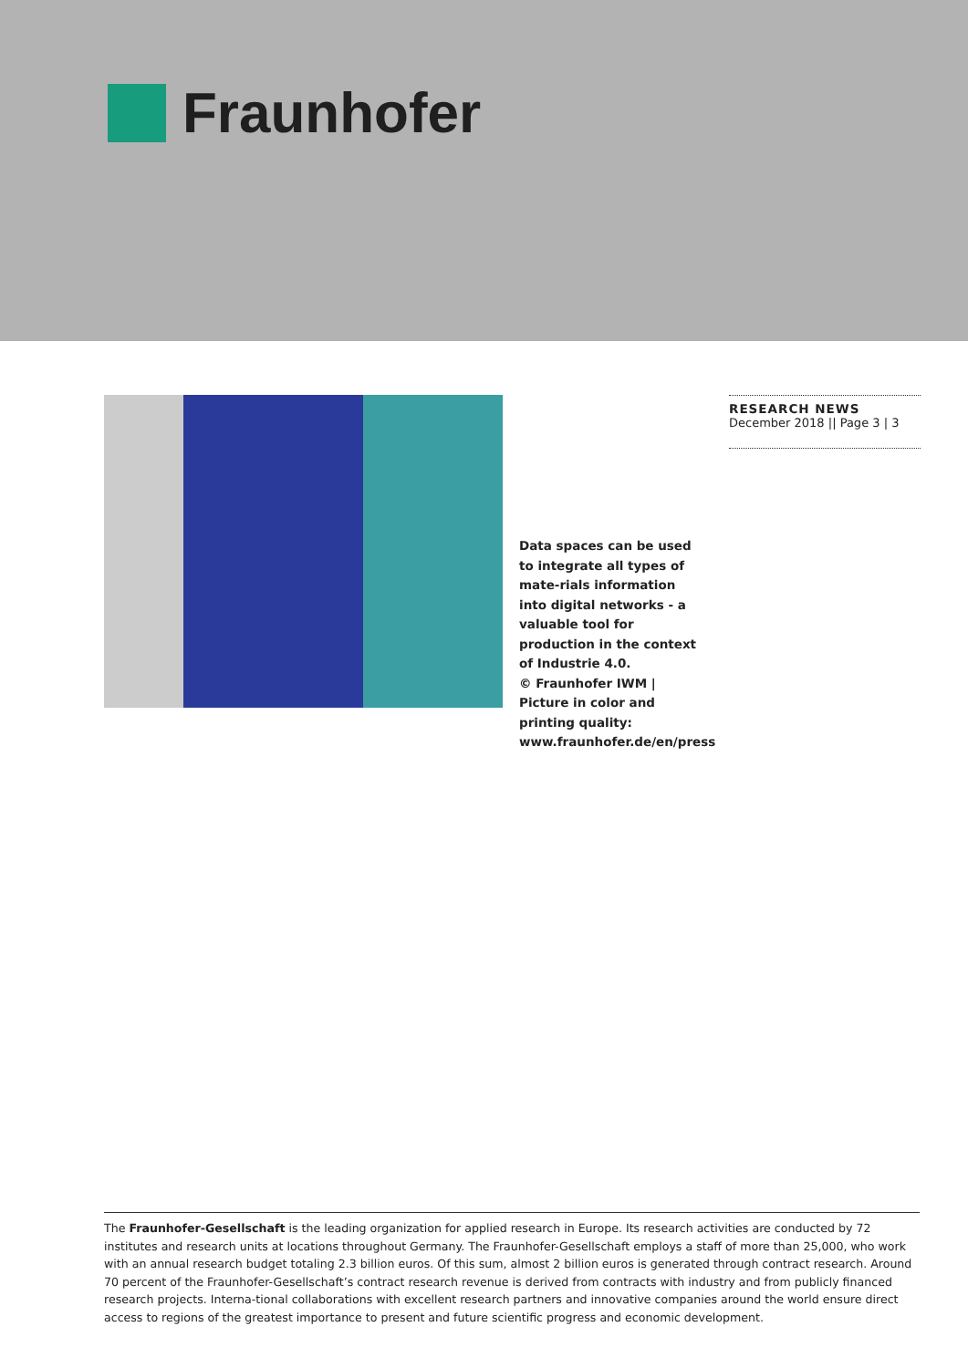Fraunhofer
Data spaces can be used to integrate all types of mate-rials information into digital networks - a valuable tool for production in the context of Industrie 4.0.
© Fraunhofer IWM | Picture in color and printing quality: www.fraunhofer.de/en/press
RESEARCH NEWS
December 2018 || Page 3 | 3
The Fraunhofer-Gesellschaft is the leading organization for applied research in Europe. Its research activities are conducted by 72 institutes and research units at locations throughout Germany. The Fraunhofer-Gesellschaft employs a staff of more than 25,000, who work with an annual research budget totaling 2.3 billion euros. Of this sum, almost 2 billion euros is generated through contract research. Around 70 percent of the Fraunhofer-Gesellschaft’s contract research revenue is derived from contracts with industry and from publicly financed research projects. Interna-tional collaborations with excellent research partners and innovative companies around the world ensure direct access to regions of the greatest importance to present and future scientific progress and economic development.